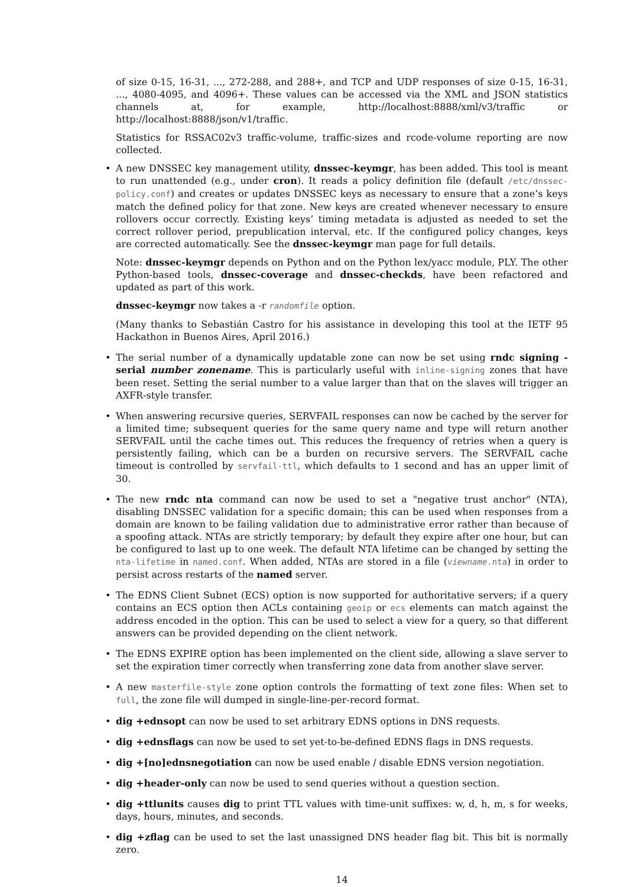of size 0-15, 16-31, ..., 272-288, and 288+, and TCP and UDP responses of size 0-15, 16-31, ..., 4080-4095, and 4096+. These values can be accessed via the XML and JSON statistics channels at, for example, http://localhost:8888/xml/v3/traffic or http://localhost:8888/json/v1/traffic.
Statistics for RSSAC02v3 traffic-volume, traffic-sizes and rcode-volume reporting are now collected.
•
A new DNSSEC key management utility, dnssec-keymgr, has been added. This tool is meant to run unattended (e.g., under cron). It reads a policy definition file (default /etc/dnssec-policy.conf) and creates or updates DNSSEC keys as necessary to ensure that a zone’s keys match the defined policy for that zone. New keys are created whenever necessary to ensure rollovers occur correctly. Existing keys’ timing metadata is adjusted as needed to set the correct rollover period, prepublication interval, etc. If the configured policy changes, keys are corrected automatically. See the dnssec-keymgr man page for full details.
Note: dnssec-keymgr depends on Python and on the Python lex/yacc module, PLY. The other Python-based tools, dnssec-coverage and dnssec-checkds, have been refactored and updated as part of this work.
dnssec-keymgr now takes a -r randomfile option.
(Many thanks to Sebastián Castro for his assistance in developing this tool at the IETF 95 Hackathon in Buenos Aires, April 2016.)
• The serial number of a dynamically updatable zone can now be set using rndc signing -serial number zonename. This is particularly useful with inline-signing zones that have been reset. Setting the serial number to a value larger than that on the slaves will trigger an AXFR-style transfer.
• When answering recursive queries, SERVFAIL responses can now be cached by the server for a limited time; subsequent queries for the same query name and type will return another SERVFAIL until the cache times out. This reduces the frequency of retries when a query is persistently failing, which can be a burden on recursive servers. The SERVFAIL cache timeout is controlled by servfail-ttl, which defaults to 1 second and has an upper limit of 30.
• The new rndc nta command can now be used to set a "negative trust anchor" (NTA), disabling DNSSEC validation for a specific domain; this can be used when responses from a domain are known to be failing validation due to administrative error rather than because of a spoofing attack. NTAs are strictly temporary; by default they expire after one hour, but can be configured to last up to one week. The default NTA lifetime can be changed by setting the nta-lifetime in named.conf. When added, NTAs are stored in a file (viewname.nta) in order to persist across restarts of the named server.
• The EDNS Client Subnet (ECS) option is now supported for authoritative servers; if a query contains an ECS option then ACLs containing geoip or ecs elements can match against the address encoded in the option. This can be used to select a view for a query, so that different answers can be provided depending on the client network.
• The EDNS EXPIRE option has been implemented on the client side, allowing a slave server to set the expiration timer correctly when transferring zone data from another slave server.
• A new masterfile-style zone option controls the formatting of text zone files: When set to full, the zone file will dumped in single-line-per-record format.
• dig +ednsopt can now be used to set arbitrary EDNS options in DNS requests.
• dig +ednsflags can now be used to set yet-to-be-defined EDNS flags in DNS requests.
• dig +[no]ednsnegotiation can now be used enable / disable EDNS version negotiation.
• dig +header-only can now be used to send queries without a question section.
• dig +ttlunits causes dig to print TTL values with time-unit suffixes: w, d, h, m, s for weeks, days, hours, minutes, and seconds.
• dig +zflag can be used to set the last unassigned DNS header flag bit. This bit is normally zero.
14